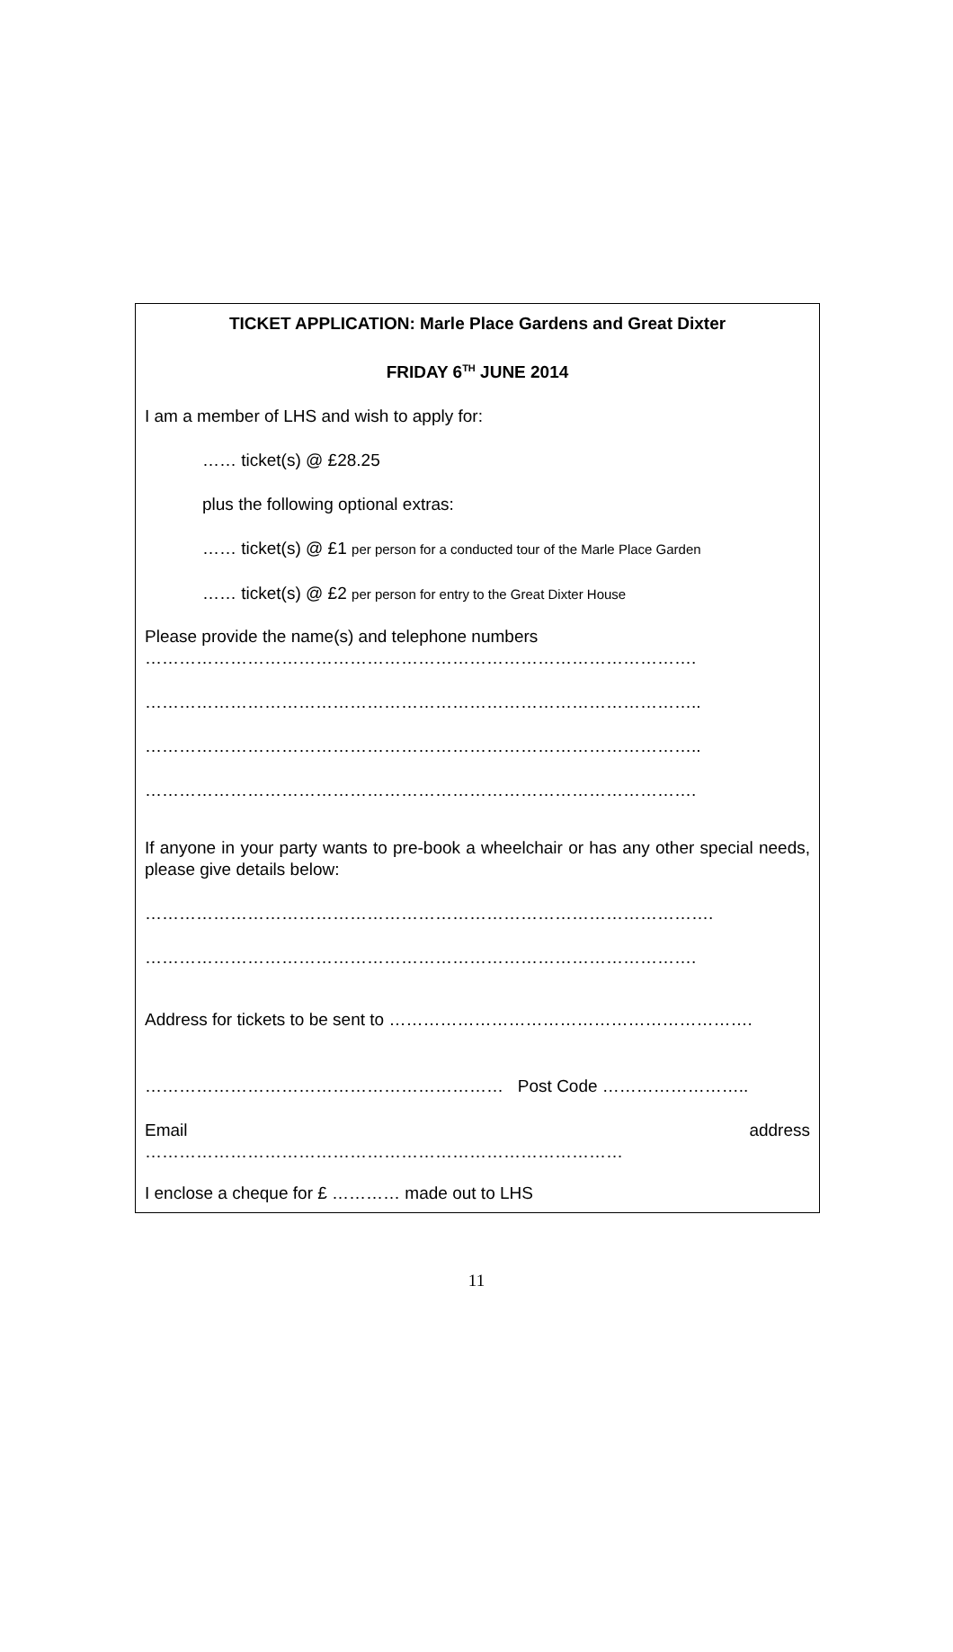TICKET APPLICATION: Marle Place Gardens and Great Dixter
FRIDAY 6<sup>TH</sup> JUNE 2014
I am a member of LHS and wish to apply for:
…… ticket(s) @ £28.25
plus the following optional extras:
…… ticket(s) @ £1 per person for a conducted tour of the Marle Place Garden
…… ticket(s) @ £2 per person for entry to the Great Dixter House
Please provide the name(s) and telephone numbers
…………………………………………………………………………………….
……………………………………………………………………………………..
……………………………………………………………………………………..
…………………………………………………………………………………….
If anyone in your party wants to pre-book a wheelchair or has any other special needs, please give details below:
……………………………………………………………………………………….
…………………………………………………………………………………….
Address for tickets to be sent to ……………………………………………………….
……………………………………………………… Post Code ……………………..
Email address
…………………………………………………………………………
I enclose a cheque for £ ………… made out to LHS
11